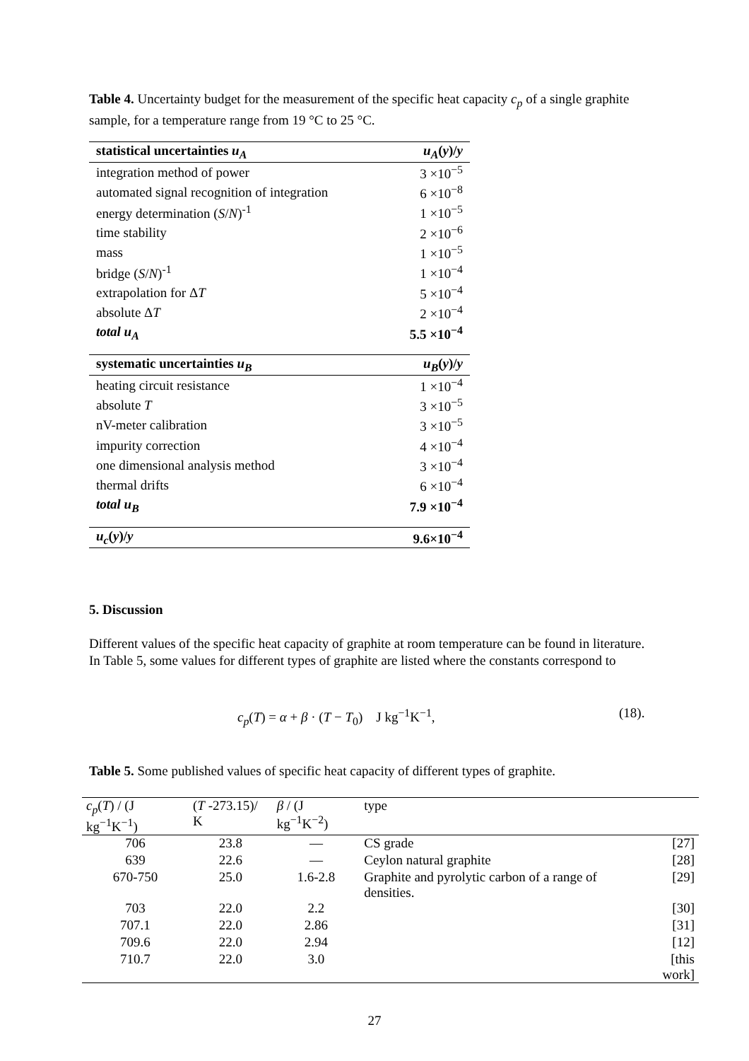Table 4. Uncertainty budget for the measurement of the specific heat capacity c<sub>p</sub> of a single graphite sample, for a temperature range from 19 °C to 25 °C.
| statistical uncertainties u<sub>A</sub> | u<sub>A</sub> ( y )/ y |
| integration method of power | 3 ×10<sup>−5</sup> |
| automated signal recognition of integration | 6 ×10<sup>−8</sup> |
| energy determination ( S / N )<sup>-1</sup> | 1 ×10<sup>−5</sup> |
| time stability | 2 ×10<sup>−6</sup> |
| mass | 1 ×10<sup>−5</sup> |
| bridge ( S / N )<sup>-1</sup> | 1 ×10<sup>−4</sup> |
| extrapolation for Δ T | 5 ×10<sup>−4</sup> |
| absolute Δ T | 2 ×10<sup>−4</sup> |
| total u<sub>A</sub> | 5.5 ×10<sup>−4</sup> |
| systematic uncertainties u<sub>B</sub> | u<sub>B</sub> ( y )/ y |
| heating circuit resistance | 1 ×10<sup>−4</sup> |
| absolute T | 3 ×10<sup>−5</sup> |
| nV-meter calibration | 3 ×10<sup>−5</sup> |
| impurity correction | 4 ×10<sup>−4</sup> |
| one dimensional analysis method | 3 ×10<sup>−4</sup> |
| thermal drifts | 6 ×10<sup>−4</sup> |
| total u<sub>B</sub> | 7.9 ×10<sup>−4</sup> |
| u<sub>c</sub> ( y )/ y | 9.6×10<sup>−4</sup> |
5. Discussion
Different values of the specific heat capacity of graphite at room temperature can be found in literature. In Table 5, some values for different types of graphite are listed where the constants correspond to
c<sub>p</sub>(T) = α + β · (T − T<sub>0</sub>) J kg<sup>−1</sup>K<sup>−1</sup>, (18).
Table 5. Some published values of specific heat capacity of different types of graphite.
| c<sub>p</sub> ( T ) / (J kg<sup>−1</sup>K<sup>−1</sup>) | ( T -273.15)/ K | β / (J kg<sup>−1</sup>K<sup>−2</sup>) | type | |
| --- | --- | --- | --- | --- |
| 706 | 23.8 | — | CS grade | [27] |
| 639 | 22.6 | — | Ceylon natural graphite | [28] |
| 670-750 | 25.0 | 1.6-2.8 | Graphite and pyrolytic carbon of a range of densities. | [29] |
| 703 | 22.0 | 2.2 | | [30] |
| 707.1 | 22.0 | 2.86 | | [31] |
| 709.6 | 22.0 | 2.94 | | [12] |
| 710.7 | 22.0 | 3.0 | | [this work] |
27